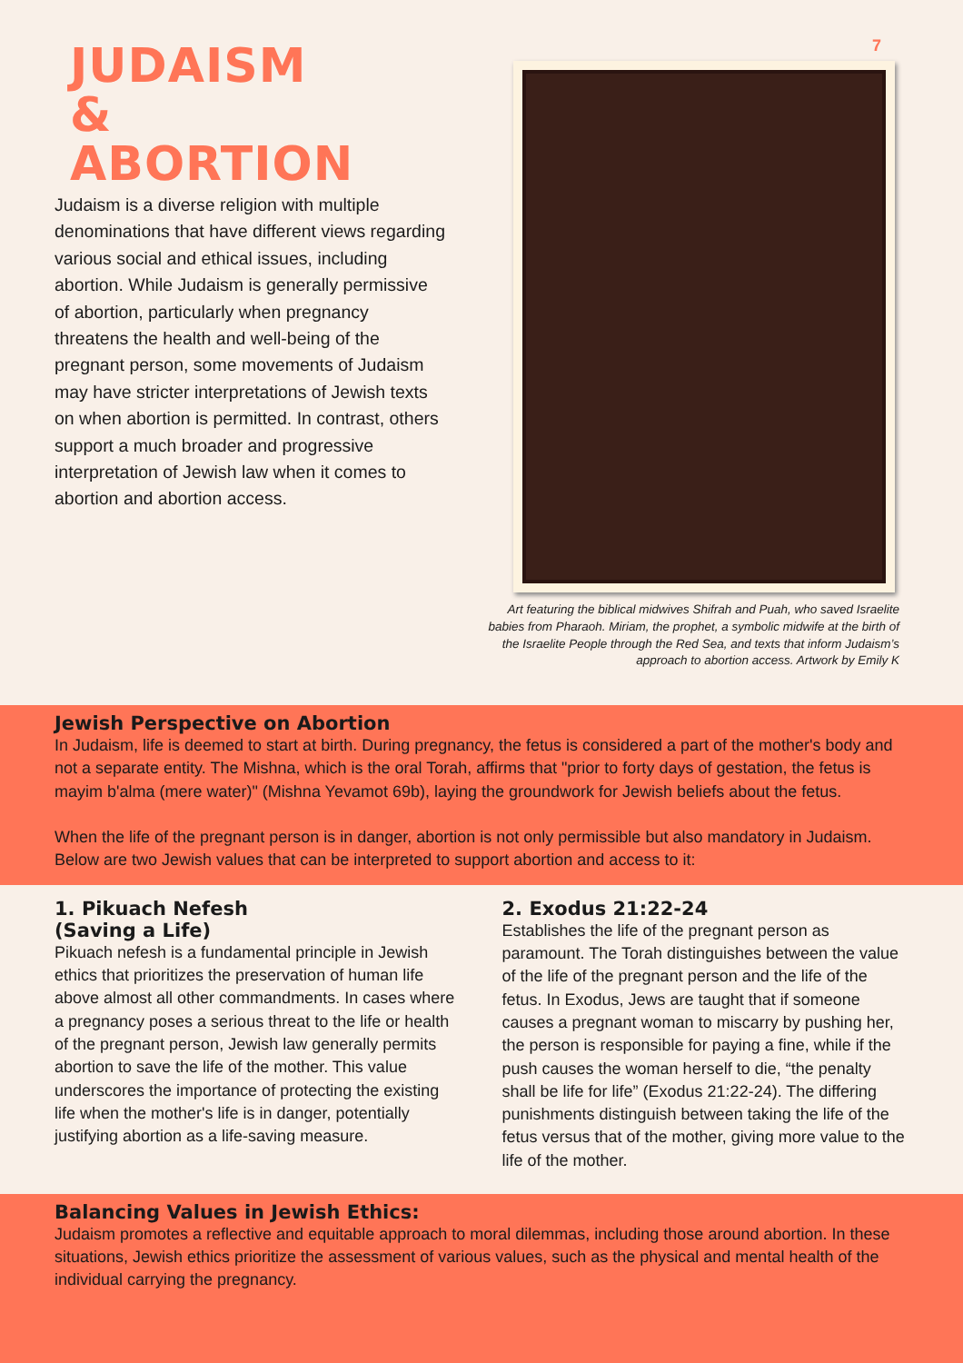JUDAISM
&
ABORTION
Judaism is a diverse religion with multiple denominations that have different views regarding various social and ethical issues, including abortion. While Judaism is generally permissive of abortion, particularly when pregnancy threatens the health and well-being of the pregnant person, some movements of Judaism may have stricter interpretations of Jewish texts on when abortion is permitted. In contrast, others support a much broader and progressive interpretation of Jewish law when it comes to abortion and abortion access.
7
Art featuring the biblical midwives Shifrah and Puah, who saved Israelite babies from Pharaoh. Miriam, the prophet, a symbolic midwife at the birth of the Israelite People through the Red Sea, and texts that inform Judaism’s approach to abortion access. Artwork by Emily K
Jewish Perspective on Abortion
In Judaism, life is deemed to start at birth. During pregnancy, the fetus is considered a part of the mother's body and not a separate entity. The Mishna, which is the oral Torah, affirms that "prior to forty days of gestation, the fetus is mayim b'alma (mere water)" (Mishna Yevamot 69b), laying the groundwork for Jewish beliefs about the fetus.
When the life of the pregnant person is in danger, abortion is not only permissible but also mandatory in Judaism. Below are two Jewish values that can be interpreted to support abortion and access to it:
1. Pikuach Nefesh
(Saving a Life)
Pikuach nefesh is a fundamental principle in Jewish ethics that prioritizes the preservation of human life above almost all other commandments. In cases where a pregnancy poses a serious threat to the life or health of the pregnant person, Jewish law generally permits abortion to save the life of the mother. This value underscores the importance of protecting the existing life when the mother's life is in danger, potentially justifying abortion as a life-saving measure.
2. Exodus 21:22-24
Establishes the life of the pregnant person as paramount. The Torah distinguishes between the value of the life of the pregnant person and the life of the fetus. In Exodus, Jews are taught that if someone causes a pregnant woman to miscarry by pushing her, the person is responsible for paying a fine, while if the push causes the woman herself to die, “the penalty shall be life for life” (Exodus 21:22-24). The differing punishments distinguish between taking the life of the fetus versus that of the mother, giving more value to the life of the mother.
Balancing Values in Jewish Ethics:
Judaism promotes a reflective and equitable approach to moral dilemmas, including those around abortion. In these situations, Jewish ethics prioritize the assessment of various values, such as the physical and mental health of the individual carrying the pregnancy.